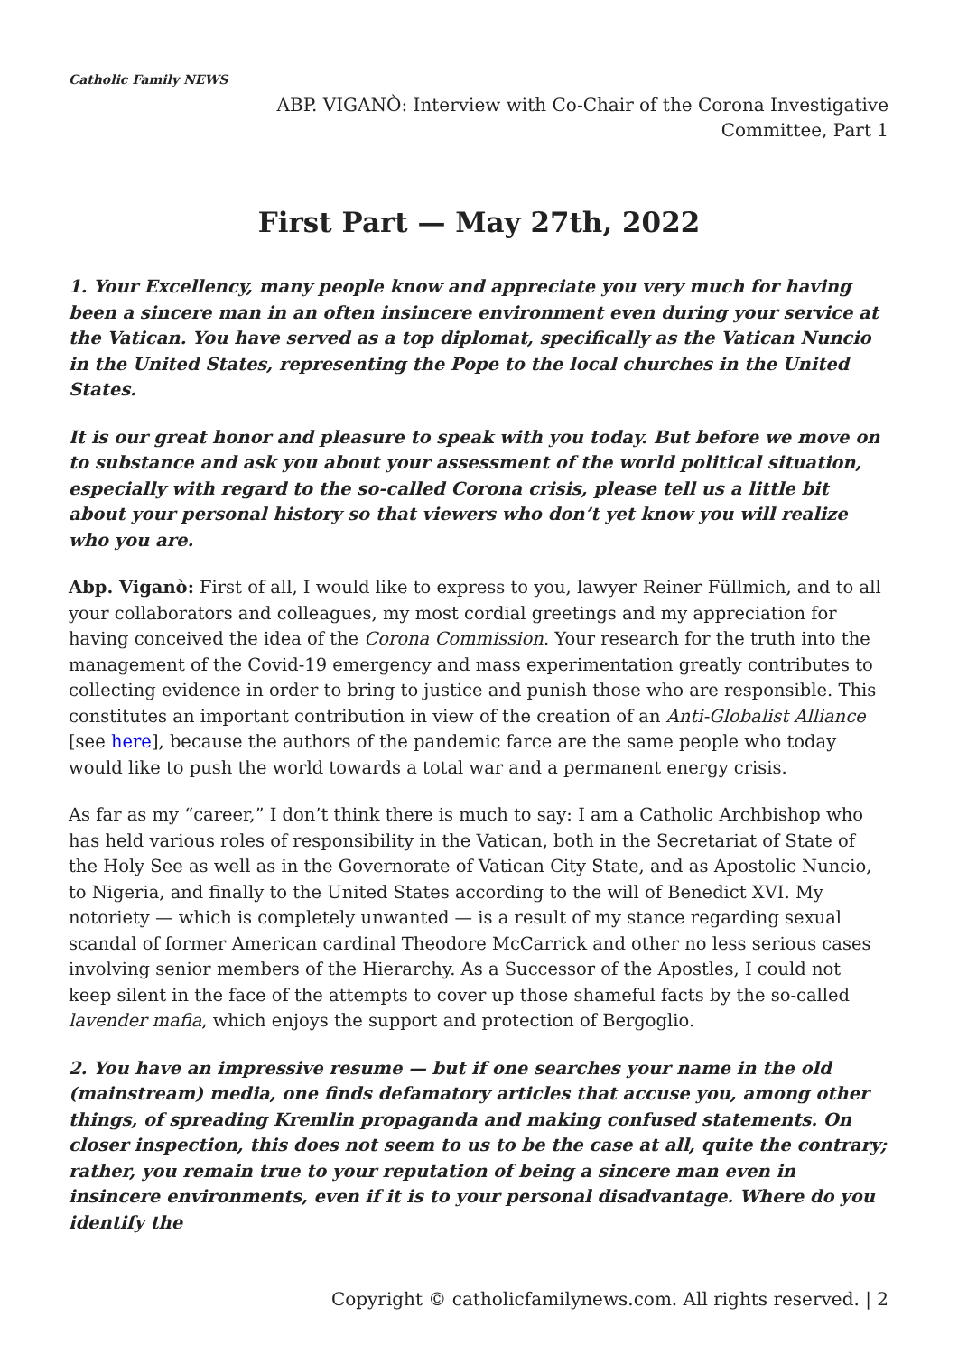Catholic Family NEWS
ABP. VIGANÒ: Interview with Co-Chair of the Corona Investigative Committee, Part 1
First Part — May 27th, 2022
1. Your Excellency, many people know and appreciate you very much for having been a sincere man in an often insincere environment even during your service at the Vatican. You have served as a top diplomat, specifically as the Vatican Nuncio in the United States, representing the Pope to the local churches in the United States.
It is our great honor and pleasure to speak with you today. But before we move on to substance and ask you about your assessment of the world political situation, especially with regard to the so-called Corona crisis, please tell us a little bit about your personal history so that viewers who don’t yet know you will realize who you are.
Abp. Viganò: First of all, I would like to express to you, lawyer Reiner Füllmich, and to all your collaborators and colleagues, my most cordial greetings and my appreciation for having conceived the idea of the Corona Commission. Your research for the truth into the management of the Covid-19 emergency and mass experimentation greatly contributes to collecting evidence in order to bring to justice and punish those who are responsible. This constitutes an important contribution in view of the creation of an Anti-Globalist Alliance [see here], because the authors of the pandemic farce are the same people who today would like to push the world towards a total war and a permanent energy crisis.
As far as my “career,” I don’t think there is much to say: I am a Catholic Archbishop who has held various roles of responsibility in the Vatican, both in the Secretariat of State of the Holy See as well as in the Governorate of Vatican City State, and as Apostolic Nuncio, to Nigeria, and finally to the United States according to the will of Benedict XVI. My notoriety — which is completely unwanted — is a result of my stance regarding sexual scandal of former American cardinal Theodore McCarrick and other no less serious cases involving senior members of the Hierarchy. As a Successor of the Apostles, I could not keep silent in the face of the attempts to cover up those shameful facts by the so-called lavender mafia, which enjoys the support and protection of Bergoglio.
2. You have an impressive resume — but if one searches your name in the old (mainstream) media, one finds defamatory articles that accuse you, among other things, of spreading Kremlin propaganda and making confused statements. On closer inspection, this does not seem to us to be the case at all, quite the contrary; rather, you remain true to your reputation of being a sincere man even in insincere environments, even if it is to your personal disadvantage. Where do you identify the
Copyright © catholicfamilynews.com. All rights reserved. | 2